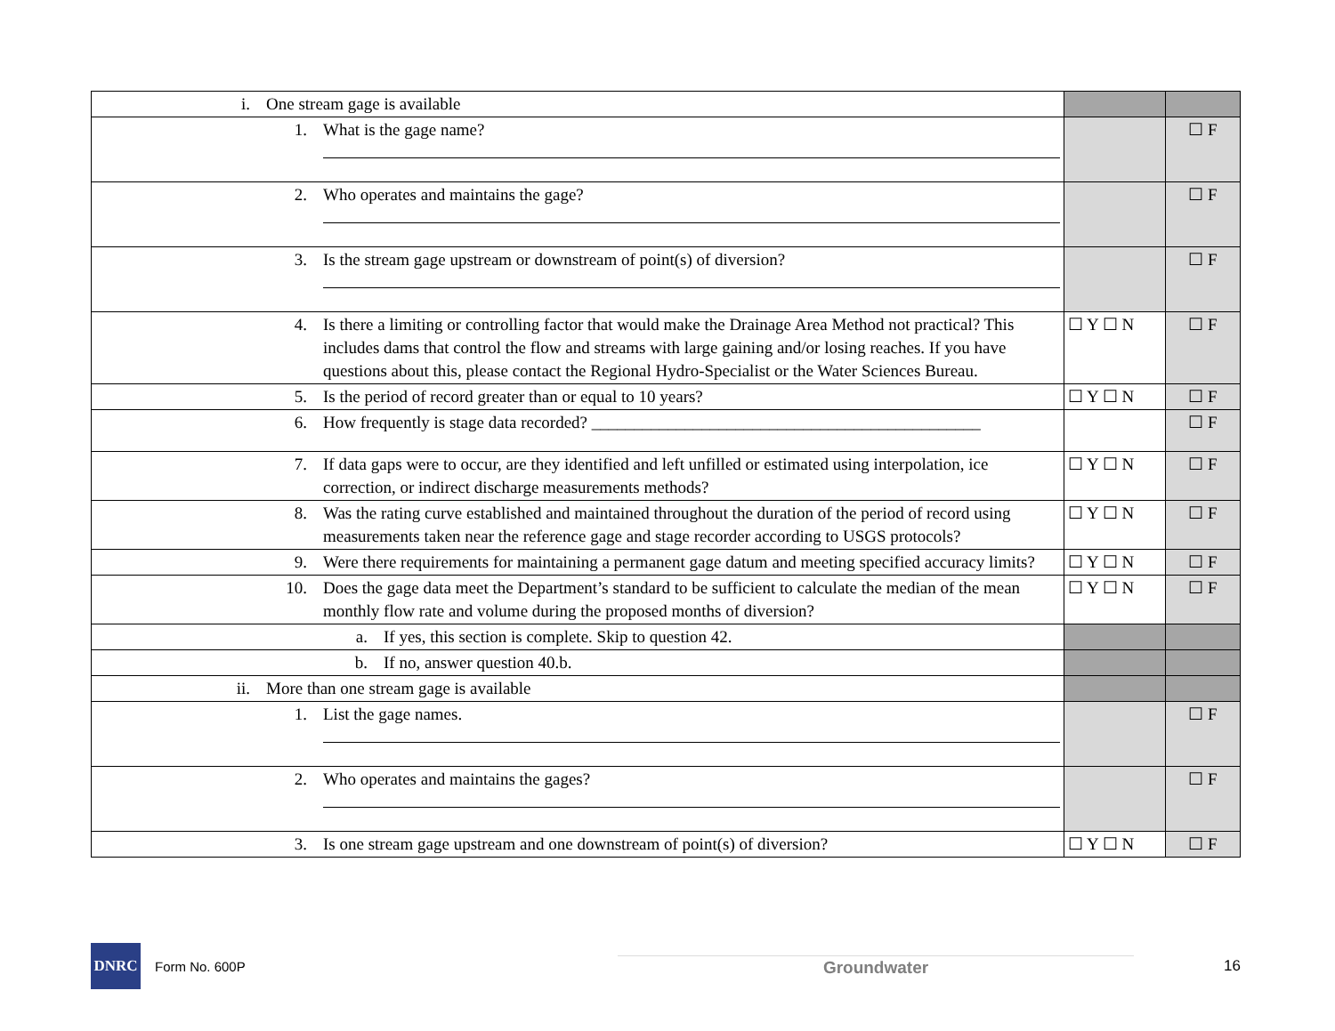| i. One stream gage is available | | |
| 1. What is the gage name? | | ☐ F |
| 2. Who operates and maintains the gage? | | ☐ F |
| 3. Is the stream gage upstream or downstream of point(s) of diversion? | | ☐ F |
| 4. Is there a limiting or controlling factor that would make the Drainage Area Method not practical? This includes dams that control the flow and streams with large gaining and/or losing reaches. If you have questions about this, please contact the Regional Hydro-Specialist or the Water Sciences Bureau. | ☐ Y ☐ N | ☐ F |
| 5. Is the period of record greater than or equal to 10 years? | ☐ Y ☐ N | ☐ F |
| 6. How frequently is stage data recorded? ______________________________________________ | | ☐ F |
| 7. If data gaps were to occur, are they identified and left unfilled or estimated using interpolation, ice correction, or indirect discharge measurements methods? | ☐ Y ☐ N | ☐ F |
| 8. Was the rating curve established and maintained throughout the duration of the period of record using measurements taken near the reference gage and stage recorder according to USGS protocols? | ☐ Y ☐ N | ☐ F |
| 9. Were there requirements for maintaining a permanent gage datum and meeting specified accuracy limits? | ☐ Y ☐ N | ☐ F |
| 10. Does the gage data meet the Department’s standard to be sufficient to calculate the median of the mean monthly flow rate and volume during the proposed months of diversion? | ☐ Y ☐ N | ☐ F |
| a. If yes, this section is complete. Skip to question 42. | | |
| b. If no, answer question 40.b. | | |
| ii. More than one stream gage is available | | |
| 1. List the gage names. | | ☐ F |
| 2. Who operates and maintains the gages? | | ☐ F |
| 3. Is one stream gage upstream and one downstream of point(s) of diversion? | ☐ Y ☐ N | ☐ F |
DNRC
Form No. 600P Groundwater 16